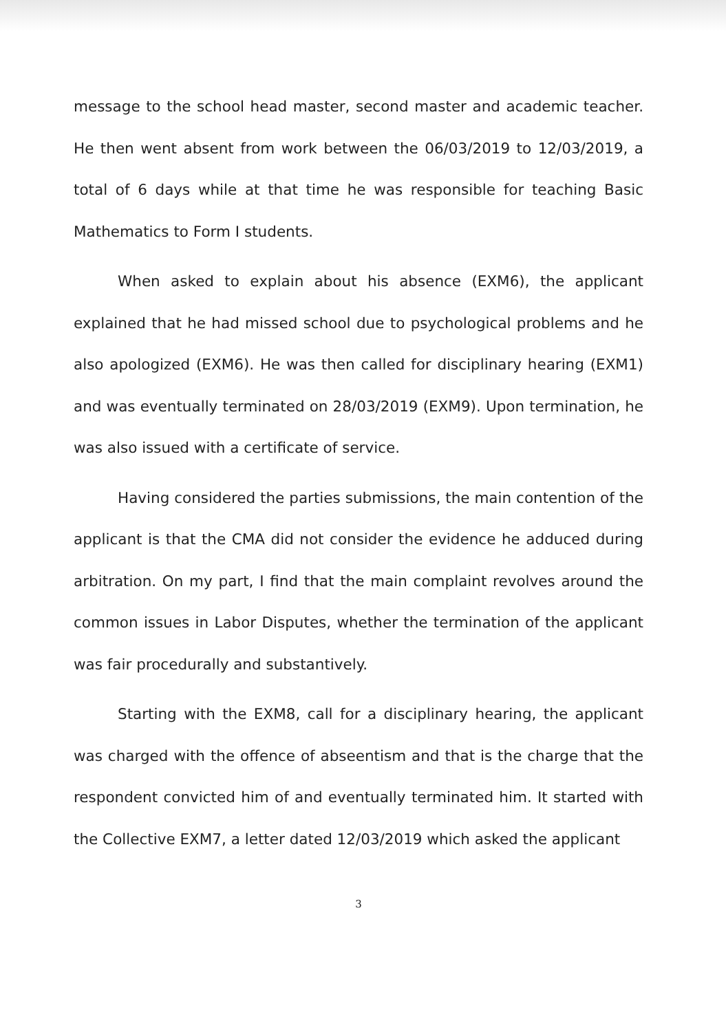message to the school head master, second master and academic teacher. He then went absent from work between the 06/03/2019 to 12/03/2019, a total of 6 days while at that time he was responsible for teaching Basic Mathematics to Form I students.
When asked to explain about his absence (EXM6), the applicant explained that he had missed school due to psychological problems and he also apologized (EXM6). He was then called for disciplinary hearing (EXM1) and was eventually terminated on 28/03/2019 (EXM9). Upon termination, he was also issued with a certificate of service.
Having considered the parties submissions, the main contention of the applicant is that the CMA did not consider the evidence he adduced during arbitration. On my part, I find that the main complaint revolves around the common issues in Labor Disputes, whether the termination of the applicant was fair procedurally and substantively.
Starting with the EXM8, call for a disciplinary hearing, the applicant was charged with the offence of abseentism and that is the charge that the respondent convicted him of and eventually terminated him. It started with the Collective EXM7, a letter dated 12/03/2019 which asked the applicant
3